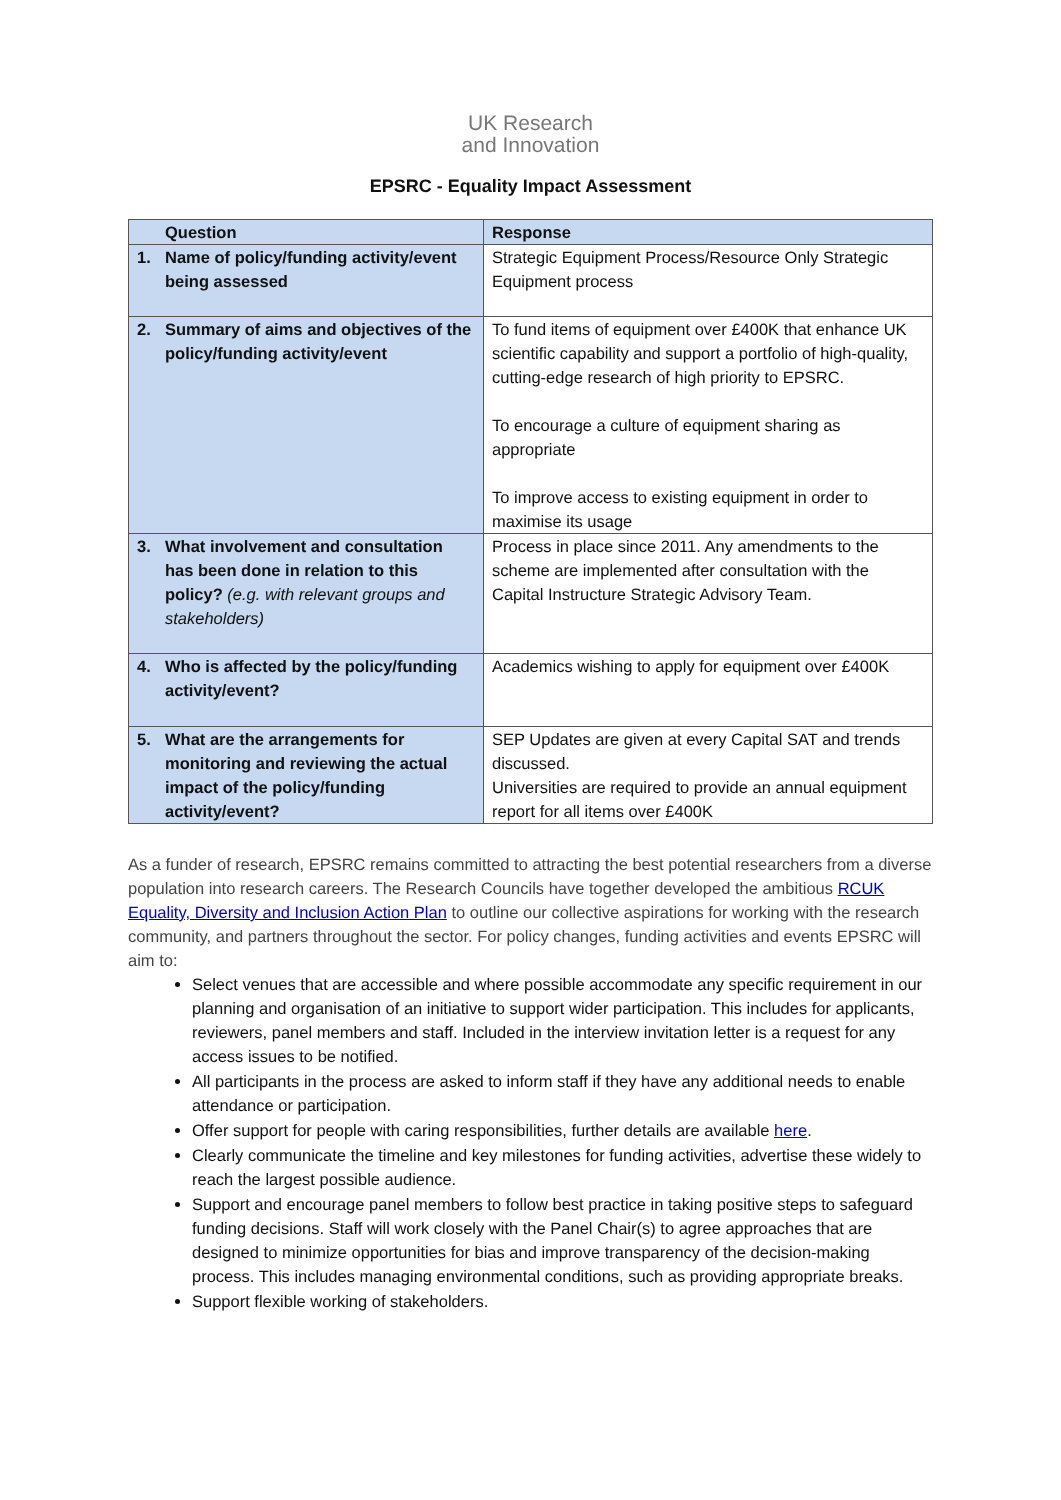UK Research
and Innovation
EPSRC - Equality Impact Assessment
| | Question | Response |
| --- | --- | --- |
| 1. | Name of policy/funding activity/event being assessed | Strategic Equipment Process/Resource Only Strategic Equipment process |
| 2. | Summary of aims and objectives of the policy/funding activity/event | To fund items of equipment over £400K that enhance UK scientific capability and support a portfolio of high-quality, cutting-edge research of high priority to EPSRC. To encourage a culture of equipment sharing as appropriate To improve access to existing equipment in order to maximise its usage |
| 3. | What involvement and consultation has been done in relation to this policy? (e.g. with relevant groups and stakeholders) | Process in place since 2011. Any amendments to the scheme are implemented after consultation with the Capital Instructure Strategic Advisory Team. |
| 4. | Who is affected by the policy/funding activity/event? | Academics wishing to apply for equipment over £400K |
| 5. | What are the arrangements for monitoring and reviewing the actual impact of the policy/funding activity/event? | SEP Updates are given at every Capital SAT and trends discussed. Universities are required to provide an annual equipment report for all items over £400K |
As a funder of research, EPSRC remains committed to attracting the best potential researchers from a diverse population into research careers. The Research Councils have together developed the ambitious RCUK Equality, Diversity and Inclusion Action Plan to outline our collective aspirations for working with the research community, and partners throughout the sector. For policy changes, funding activities and events EPSRC will aim to:
Select venues that are accessible and where possible accommodate any specific requirement in our planning and organisation of an initiative to support wider participation. This includes for applicants, reviewers, panel members and staff. Included in the interview invitation letter is a request for any access issues to be notified.
All participants in the process are asked to inform staff if they have any additional needs to enable attendance or participation.
Offer support for people with caring responsibilities, further details are available here.
Clearly communicate the timeline and key milestones for funding activities, advertise these widely to reach the largest possible audience.
Support and encourage panel members to follow best practice in taking positive steps to safeguard funding decisions. Staff will work closely with the Panel Chair(s) to agree approaches that are designed to minimize opportunities for bias and improve transparency of the decision-making process. This includes managing environmental conditions, such as providing appropriate breaks.
Support flexible working of stakeholders.